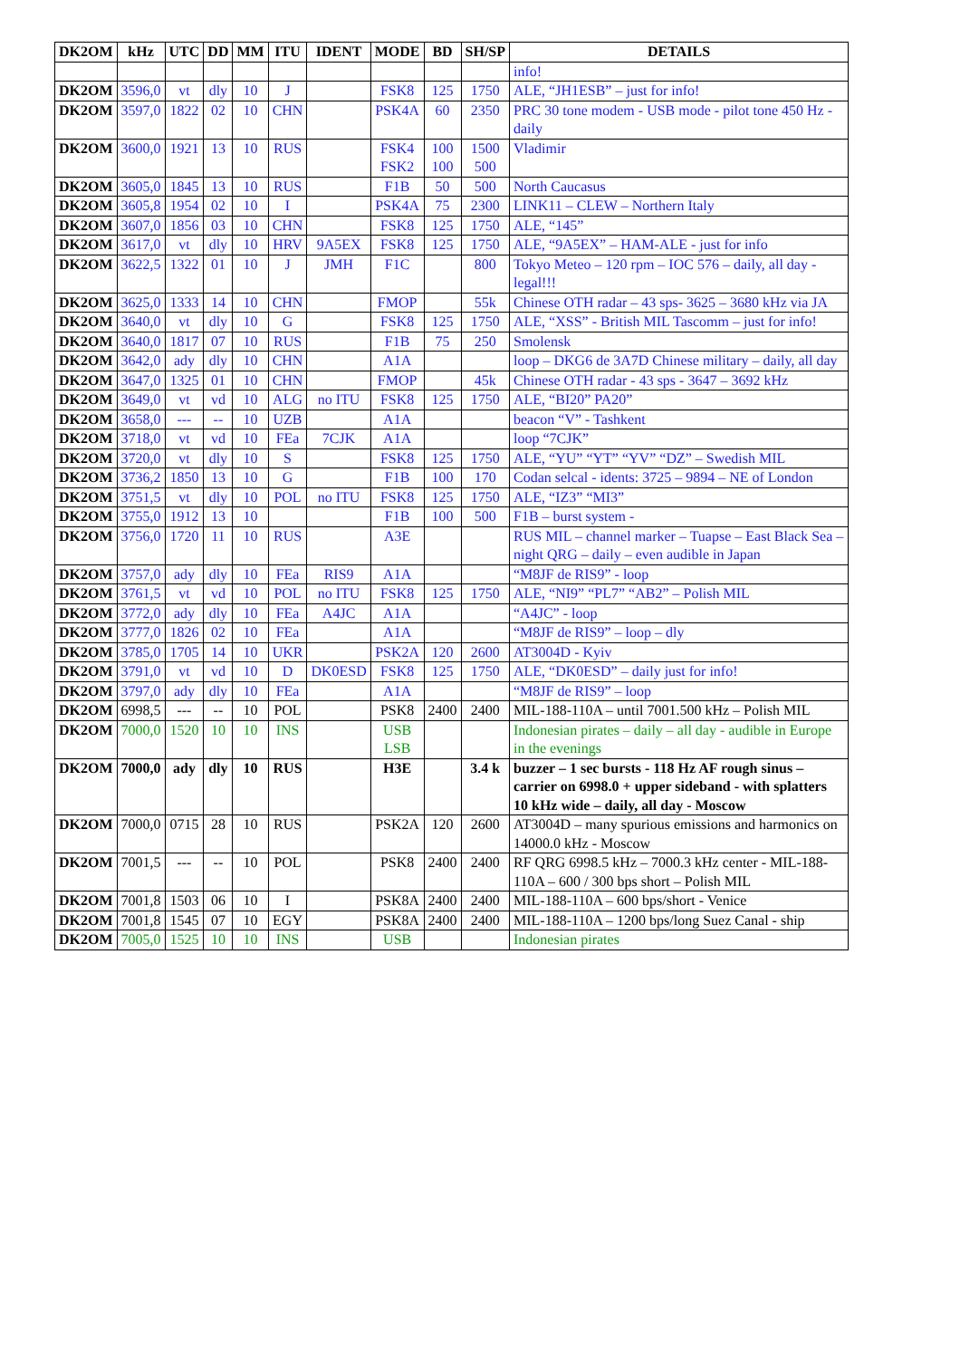| DK2OM | kHz | UTC | DD | MM | ITU | IDENT | MODE | BD | SH/SP | DETAILS |
| --- | --- | --- | --- | --- | --- | --- | --- | --- | --- | --- |
| | | | | | | | | | | info! |
| DK2OM | 3596,0 | vt | dly | 10 | J | | FSK8 | 125 | 1750 | ALE, “JH1ESB” – just for info! |
| DK2OM | 3597,0 | 1822 | 02 | 10 | CHN | | PSK4A | 60 | 2350 | PRC 30 tone modem - USB mode - pilot tone 450 Hz - daily |
| DK2OM | 3600,0 | 1921 | 13 | 10 | RUS | | FSK4 FSK2 | 100 100 | 1500 500 | Vladimir |
| DK2OM | 3605,0 | 1845 | 13 | 10 | RUS | | F1B | 50 | 500 | North Caucasus |
| DK2OM | 3605,8 | 1954 | 02 | 10 | I | | PSK4A | 75 | 2300 | LINK11 – CLEW – Northern Italy |
| DK2OM | 3607,0 | 1856 | 03 | 10 | CHN | | FSK8 | 125 | 1750 | ALE, “145” |
| DK2OM | 3617,0 | vt | dly | 10 | HRV | 9A5EX | FSK8 | 125 | 1750 | ALE, “9A5EX” – HAM-ALE - just for info |
| DK2OM | 3622,5 | 1322 | 01 | 10 | J | JMH | F1C | | 800 | Tokyo Meteo – 120 rpm – IOC 576 – daily, all day - legal!!! |
| DK2OM | 3625,0 | 1333 | 14 | 10 | CHN | | FMOP | | 55k | Chinese OTH radar – 43 sps- 3625 – 3680 kHz via JA |
| DK2OM | 3640,0 | vt | dly | 10 | G | | FSK8 | 125 | 1750 | ALE, “XSS” - British MIL Tascomm – just for info! |
| DK2OM | 3640,0 | 1817 | 07 | 10 | RUS | | F1B | 75 | 250 | Smolensk |
| DK2OM | 3642,0 | ady | dly | 10 | CHN | | A1A | | | loop – DKG6 de 3A7D Chinese military – daily, all day |
| DK2OM | 3647,0 | 1325 | 01 | 10 | CHN | | FMOP | | 45k | Chinese OTH radar - 43 sps - 3647 – 3692 kHz |
| DK2OM | 3649,0 | vt | vd | 10 | ALG | no ITU | FSK8 | 125 | 1750 | ALE, “BI20” PA20” |
| DK2OM | 3658,0 | --- | -- | 10 | UZB | | A1A | | | beacon “V” - Tashkent |
| DK2OM | 3718,0 | vt | vd | 10 | FEa | 7CJK | A1A | | | loop “7CJK” |
| DK2OM | 3720,0 | vt | dly | 10 | S | | FSK8 | 125 | 1750 | ALE, “YU” “YT” “YV” “DZ” – Swedish MIL |
| DK2OM | 3736,2 | 1850 | 13 | 10 | G | | F1B | 100 | 170 | Codan selcal - idents: 3725 – 9894 – NE of London |
| DK2OM | 3751,5 | vt | dly | 10 | POL | no ITU | FSK8 | 125 | 1750 | ALE, “IZ3” “MI3” |
| DK2OM | 3755,0 | 1912 | 13 | 10 | | | F1B | 100 | 500 | F1B – burst system - |
| DK2OM | 3756,0 | 1720 | 11 | 10 | RUS | | A3E | | | RUS MIL – channel marker – Tuapse – East Black Sea – night QRG – daily – even audible in Japan |
| DK2OM | 3757,0 | ady | dly | 10 | FEa | RIS9 | A1A | | | “M8JF de RIS9” - loop |
| DK2OM | 3761,5 | vt | vd | 10 | POL | no ITU | FSK8 | 125 | 1750 | ALE, “NI9” “PL7” “AB2” – Polish MIL |
| DK2OM | 3772,0 | ady | dly | 10 | FEa | A4JC | A1A | | | “A4JC” - loop |
| DK2OM | 3777,0 | 1826 | 02 | 10 | FEa | | A1A | | | “M8JF de RIS9” – loop – dly |
| DK2OM | 3785,0 | 1705 | 14 | 10 | UKR | | PSK2A | 120 | 2600 | AT3004D - Kyiv |
| DK2OM | 3791,0 | vt | vd | 10 | D | DK0ESD | FSK8 | 125 | 1750 | ALE, “DK0ESD” – daily just for info! |
| DK2OM | 3797,0 | ady | dly | 10 | FEa | | A1A | | | “M8JF de RIS9” – loop |
| DK2OM | 6998,5 | --- | -- | 10 | POL | | PSK8 | 2400 | 2400 | MIL-188-110A – until 7001.500 kHz – Polish MIL |
| DK2OM | 7000,0 | 1520 | 10 | 10 | INS | | USB LSB | | | Indonesian pirates – daily – all day - audible in Europe in the evenings |
| DK2OM | 7000,0 | ady | dly | 10 | RUS | | H3E | | 3.4 k | buzzer – 1 sec bursts - 118 Hz AF rough sinus – carrier on 6998.0 + upper sideband - with splatters 10 kHz wide – daily, all day - Moscow |
| DK2OM | 7000,0 | 0715 | 28 | 10 | RUS | | PSK2A | 120 | 2600 | AT3004D – many spurious emissions and harmonics on 14000.0 kHz - Moscow |
| DK2OM | 7001,5 | --- | -- | 10 | POL | | PSK8 | 2400 | 2400 | RF QRG 6998.5 kHz – 7000.3 kHz center - MIL-188-110A – 600 / 300 bps short – Polish MIL |
| DK2OM | 7001,8 | 1503 | 06 | 10 | I | | PSK8A | 2400 | 2400 | MIL-188-110A – 600 bps/short - Venice |
| DK2OM | 7001,8 | 1545 | 07 | 10 | EGY | | PSK8A | 2400 | 2400 | MIL-188-110A – 1200 bps/long Suez Canal - ship |
| DK2OM | 7005,0 | 1525 | 10 | 10 | INS | | USB | | | Indonesian pirates |